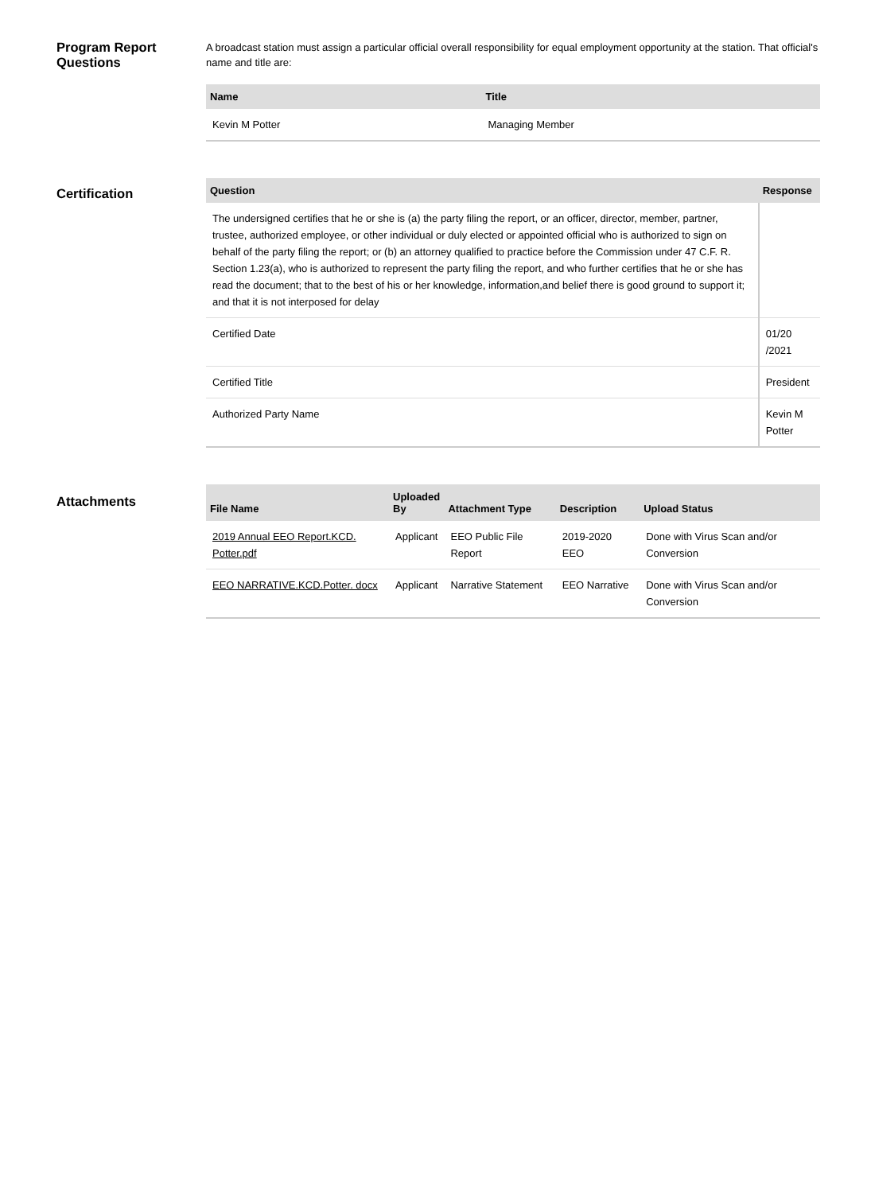Program Report Questions
A broadcast station must assign a particular official overall responsibility for equal employment opportunity at the station. That official's name and title are:
| Name | Title |
| --- | --- |
| Kevin M Potter | Managing Member |
Certification
| Question | Response |
| --- | --- |
| The undersigned certifies that he or she is (a) the party filing the report, or an officer, director, member, partner, trustee, authorized employee, or other individual or duly elected or appointed official who is authorized to sign on behalf of the party filing the report; or (b) an attorney qualified to practice before the Commission under 47 C.F. R. Section 1.23(a), who is authorized to represent the party filing the report, and who further certifies that he or she has read the document; that to the best of his or her knowledge, information,and belief there is good ground to support it; and that it is not interposed for delay | |
| Certified Date | 01/20 /2021 |
| Certified Title | President |
| Authorized Party Name | Kevin M Potter |
Attachments
| File Name | Uploaded By | Attachment Type | Description | Upload Status |
| --- | --- | --- | --- | --- |
| 2019 Annual EEO Report.KCD. Potter.pdf | Applicant | EEO Public File Report | 2019-2020 EEO | Done with Virus Scan and/or Conversion |
| EEO NARRATIVE.KCD.Potter. docx | Applicant | Narrative Statement | EEO Narrative | Done with Virus Scan and/or Conversion |